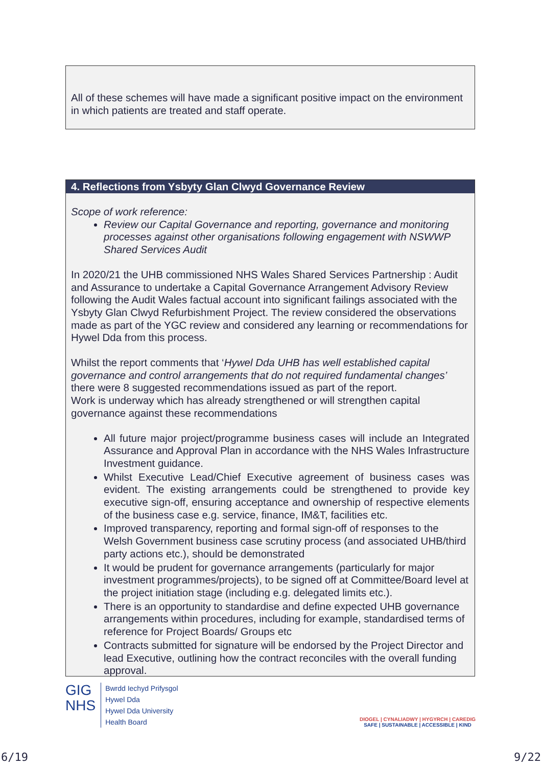All of these schemes will have made a significant positive impact on the environment in which patients are treated and staff operate.
4. Reflections from Ysbyty Glan Clwyd Governance Review
Scope of work reference:
Review our Capital Governance and reporting, governance and monitoring processes against other organisations following engagement with NSWWP Shared Services Audit
In 2020/21 the UHB commissioned NHS Wales Shared Services Partnership : Audit and Assurance to undertake a Capital Governance Arrangement Advisory Review following the Audit Wales factual account into significant failings associated with the Ysbyty Glan Clwyd Refurbishment Project. The review considered the observations made as part of the YGC review and considered any learning or recommendations for Hywel Dda from this process.
Whilst the report comments that ‘Hywel Dda UHB has well established capital governance and control arrangements that do not required fundamental changes’ there were 8 suggested recommendations issued as part of the report.
Work is underway which has already strengthened or will strengthen capital governance against these recommendations
All future major project/programme business cases will include an Integrated Assurance and Approval Plan in accordance with the NHS Wales Infrastructure Investment guidance.
Whilst Executive Lead/Chief Executive agreement of business cases was evident. The existing arrangements could be strengthened to provide key executive sign-off, ensuring acceptance and ownership of respective elements of the business case e.g. service, finance, IM&T, facilities etc.
Improved transparency, reporting and formal sign-off of responses to the Welsh Government business case scrutiny process (and associated UHB/third party actions etc.), should be demonstrated
It would be prudent for governance arrangements (particularly for major investment programmes/projects), to be signed off at Committee/Board level at the project initiation stage (including e.g. delegated limits etc.).
There is an opportunity to standardise and define expected UHB governance arrangements within procedures, including for example, standardised terms of reference for Project Boards/ Groups etc
Contracts submitted for signature will be endorsed by the Project Director and lead Executive, outlining how the contract reconciles with the overall funding approval.
GIG
NHS
Bwrdd Iechyd Prifysgol
Hywel Dda
Hywel Dda University
Health Board
DIOGEL | CYNALIADWY | HYGYRCH | CAREDIG
SAFE | SUSTAINABLE | ACCESSIBLE | KIND
6/19 9/22